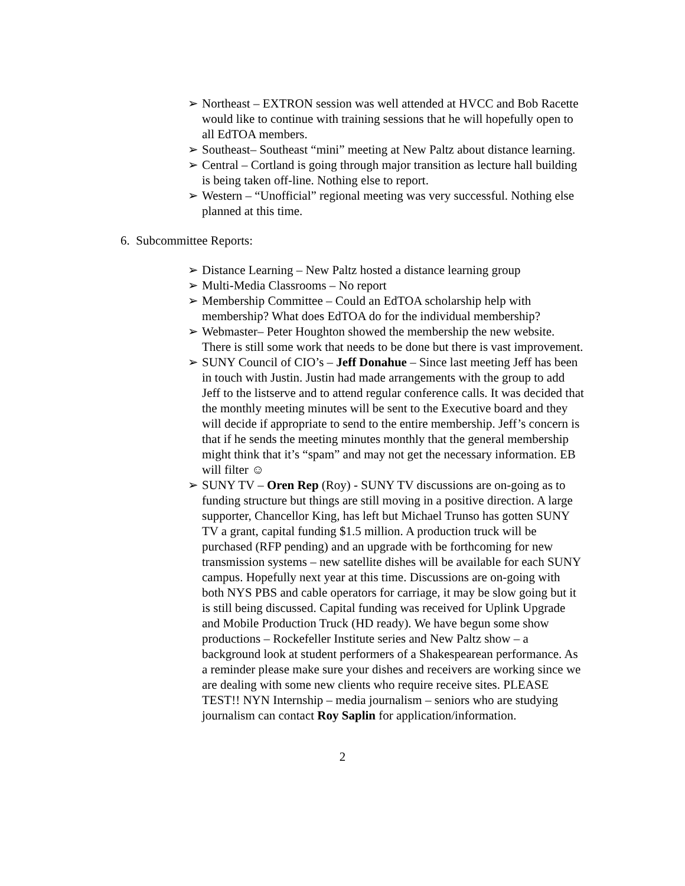➢ Northeast – EXTRON session was well attended at HVCC and Bob Racette would like to continue with training sessions that he will hopefully open to all EdTOA members.
➢ Southeast– Southeast “mini” meeting at New Paltz about distance learning.
➢ Central – Cortland is going through major transition as lecture hall building is being taken off-line. Nothing else to report.
➢ Western – “Unofficial” regional meeting was very successful. Nothing else planned at this time.
6. Subcommittee Reports:
➢ Distance Learning – New Paltz hosted a distance learning group
➢ Multi-Media Classrooms – No report
➢ Membership Committee – Could an EdTOA scholarship help with membership? What does EdTOA do for the individual membership?
➢ Webmaster– Peter Houghton showed the membership the new website. There is still some work that needs to be done but there is vast improvement.
➢ SUNY Council of CIO’s – Jeff Donahue – Since last meeting Jeff has been in touch with Justin. Justin had made arrangements with the group to add Jeff to the listserve and to attend regular conference calls. It was decided that the monthly meeting minutes will be sent to the Executive board and they will decide if appropriate to send to the entire membership. Jeff’s concern is that if he sends the meeting minutes monthly that the general membership might think that it’s “spam” and may not get the necessary information. EB will filter ☺
➢ SUNY TV – Oren Rep (Roy) - SUNY TV discussions are on-going as to funding structure but things are still moving in a positive direction. A large supporter, Chancellor King, has left but Michael Trunso has gotten SUNY TV a grant, capital funding $1.5 million. A production truck will be purchased (RFP pending) and an upgrade with be forthcoming for new transmission systems – new satellite dishes will be available for each SUNY campus. Hopefully next year at this time. Discussions are on-going with both NYS PBS and cable operators for carriage, it may be slow going but it is still being discussed. Capital funding was received for Uplink Upgrade and Mobile Production Truck (HD ready). We have begun some show productions – Rockefeller Institute series and New Paltz show – a background look at student performers of a Shakespearean performance. As a reminder please make sure your dishes and receivers are working since we are dealing with some new clients who require receive sites. PLEASE TEST!! NYN Internship – media journalism – seniors who are studying journalism can contact Roy Saplin for application/information.
2